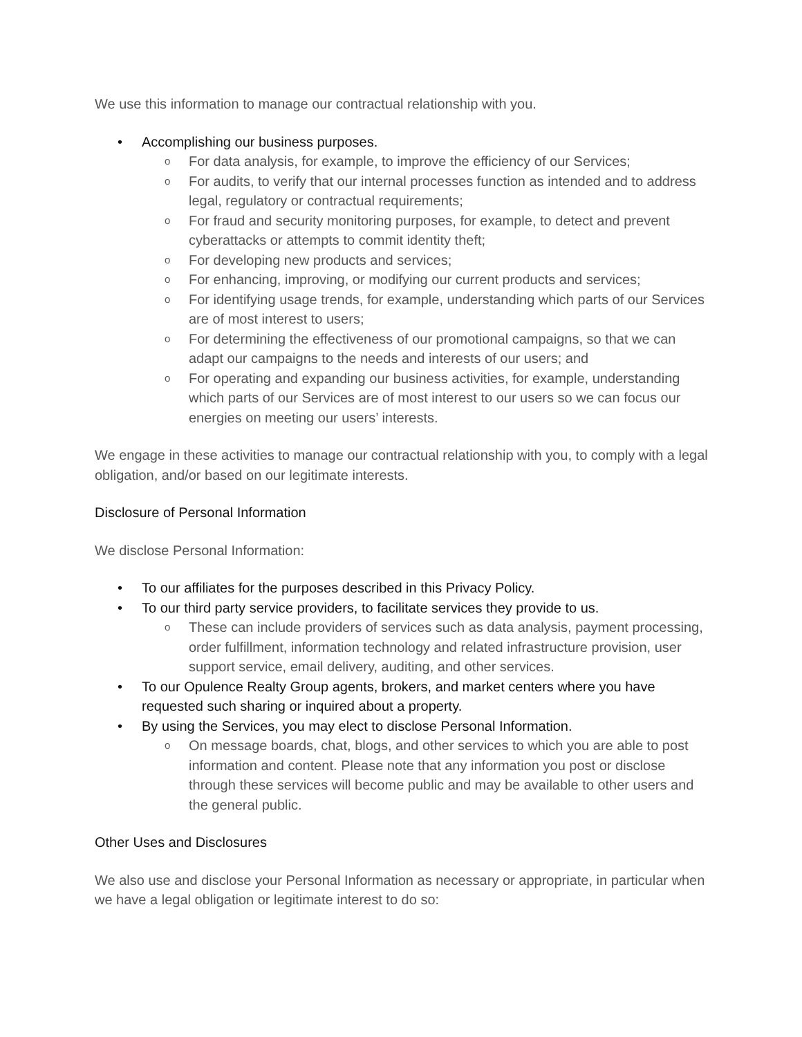We use this information to manage our contractual relationship with you.
• Accomplishing our business purposes.
o For data analysis, for example, to improve the efficiency of our Services;
o For audits, to verify that our internal processes function as intended and to address legal, regulatory or contractual requirements;
o For fraud and security monitoring purposes, for example, to detect and prevent cyberattacks or attempts to commit identity theft;
o For developing new products and services;
o For enhancing, improving, or modifying our current products and services;
o For identifying usage trends, for example, understanding which parts of our Services are of most interest to users;
o For determining the effectiveness of our promotional campaigns, so that we can adapt our campaigns to the needs and interests of our users; and
o For operating and expanding our business activities, for example, understanding which parts of our Services are of most interest to our users so we can focus our energies on meeting our users’ interests.
We engage in these activities to manage our contractual relationship with you, to comply with a legal obligation, and/or based on our legitimate interests.
Disclosure of Personal Information
We disclose Personal Information:
• To our affiliates for the purposes described in this Privacy Policy.
• To our third party service providers, to facilitate services they provide to us.
o These can include providers of services such as data analysis, payment processing, order fulfillment, information technology and related infrastructure provision, user support service, email delivery, auditing, and other services.
• To our Opulence Realty Group agents, brokers, and market centers where you have requested such sharing or inquired about a property.
• By using the Services, you may elect to disclose Personal Information.
o On message boards, chat, blogs, and other services to which you are able to post information and content. Please note that any information you post or disclose through these services will become public and may be available to other users and the general public.
Other Uses and Disclosures
We also use and disclose your Personal Information as necessary or appropriate, in particular when we have a legal obligation or legitimate interest to do so: